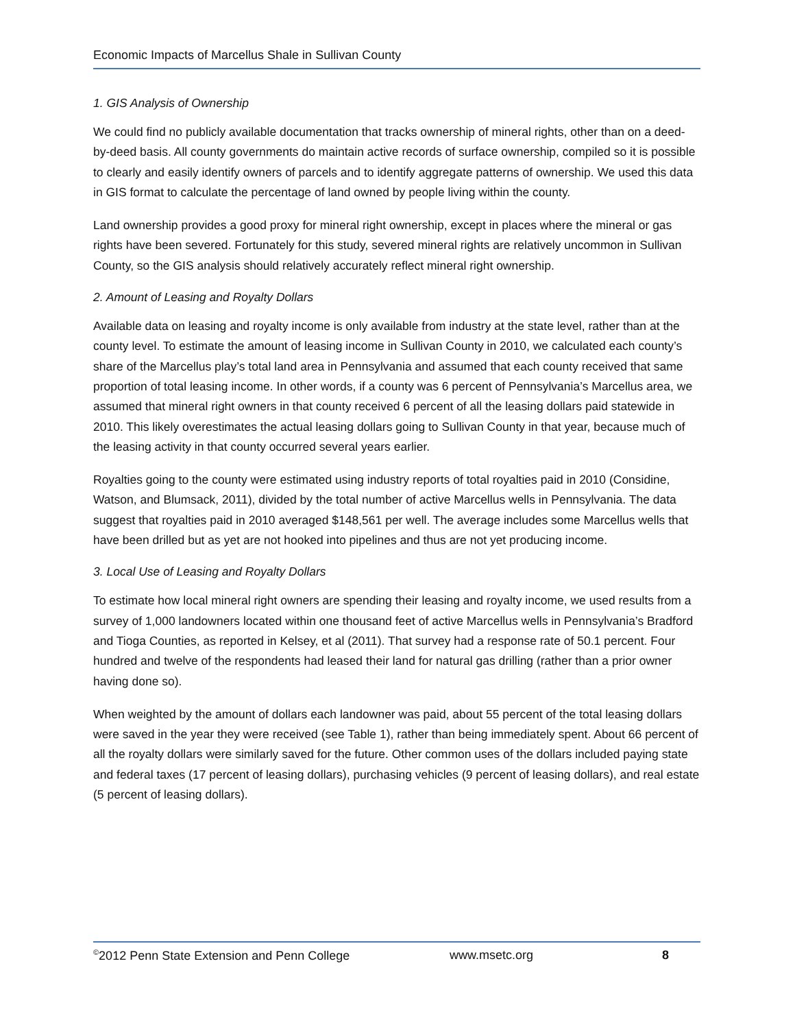Economic Impacts of Marcellus Shale in Sullivan County
1. GIS Analysis of Ownership
We could find no publicly available documentation that tracks ownership of mineral rights, other than on a deed-by-deed basis. All county governments do maintain active records of surface ownership, compiled so it is possible to clearly and easily identify owners of parcels and to identify aggregate patterns of ownership. We used this data in GIS format to calculate the percentage of land owned by people living within the county.
Land ownership provides a good proxy for mineral right ownership, except in places where the mineral or gas rights have been severed. Fortunately for this study, severed mineral rights are relatively uncommon in Sullivan County, so the GIS analysis should relatively accurately reflect mineral right ownership.
2. Amount of Leasing and Royalty Dollars
Available data on leasing and royalty income is only available from industry at the state level, rather than at the county level. To estimate the amount of leasing income in Sullivan County in 2010, we calculated each county’s share of the Marcellus play’s total land area in Pennsylvania and assumed that each county received that same proportion of total leasing income. In other words, if a county was 6 percent of Pennsylvania’s Marcellus area, we assumed that mineral right owners in that county received 6 percent of all the leasing dollars paid statewide in 2010. This likely overestimates the actual leasing dollars going to Sullivan County in that year, because much of the leasing activity in that county occurred several years earlier.
Royalties going to the county were estimated using industry reports of total royalties paid in 2010 (Considine, Watson, and Blumsack, 2011), divided by the total number of active Marcellus wells in Pennsylvania. The data suggest that royalties paid in 2010 averaged $148,561 per well. The average includes some Marcellus wells that have been drilled but as yet are not hooked into pipelines and thus are not yet producing income.
3. Local Use of Leasing and Royalty Dollars
To estimate how local mineral right owners are spending their leasing and royalty income, we used results from a survey of 1,000 landowners located within one thousand feet of active Marcellus wells in Pennsylvania’s Bradford and Tioga Counties, as reported in Kelsey, et al (2011). That survey had a response rate of 50.1 percent. Four hundred and twelve of the respondents had leased their land for natural gas drilling (rather than a prior owner having done so).
When weighted by the amount of dollars each landowner was paid, about 55 percent of the total leasing dollars were saved in the year they were received (see Table 1), rather than being immediately spent. About 66 percent of all the royalty dollars were similarly saved for the future. Other common uses of the dollars included paying state and federal taxes (17 percent of leasing dollars), purchasing vehicles (9 percent of leasing dollars), and real estate (5 percent of leasing dollars).
<sup>©</sup>2012 Penn State Extension and Penn College www.msetc.org 8